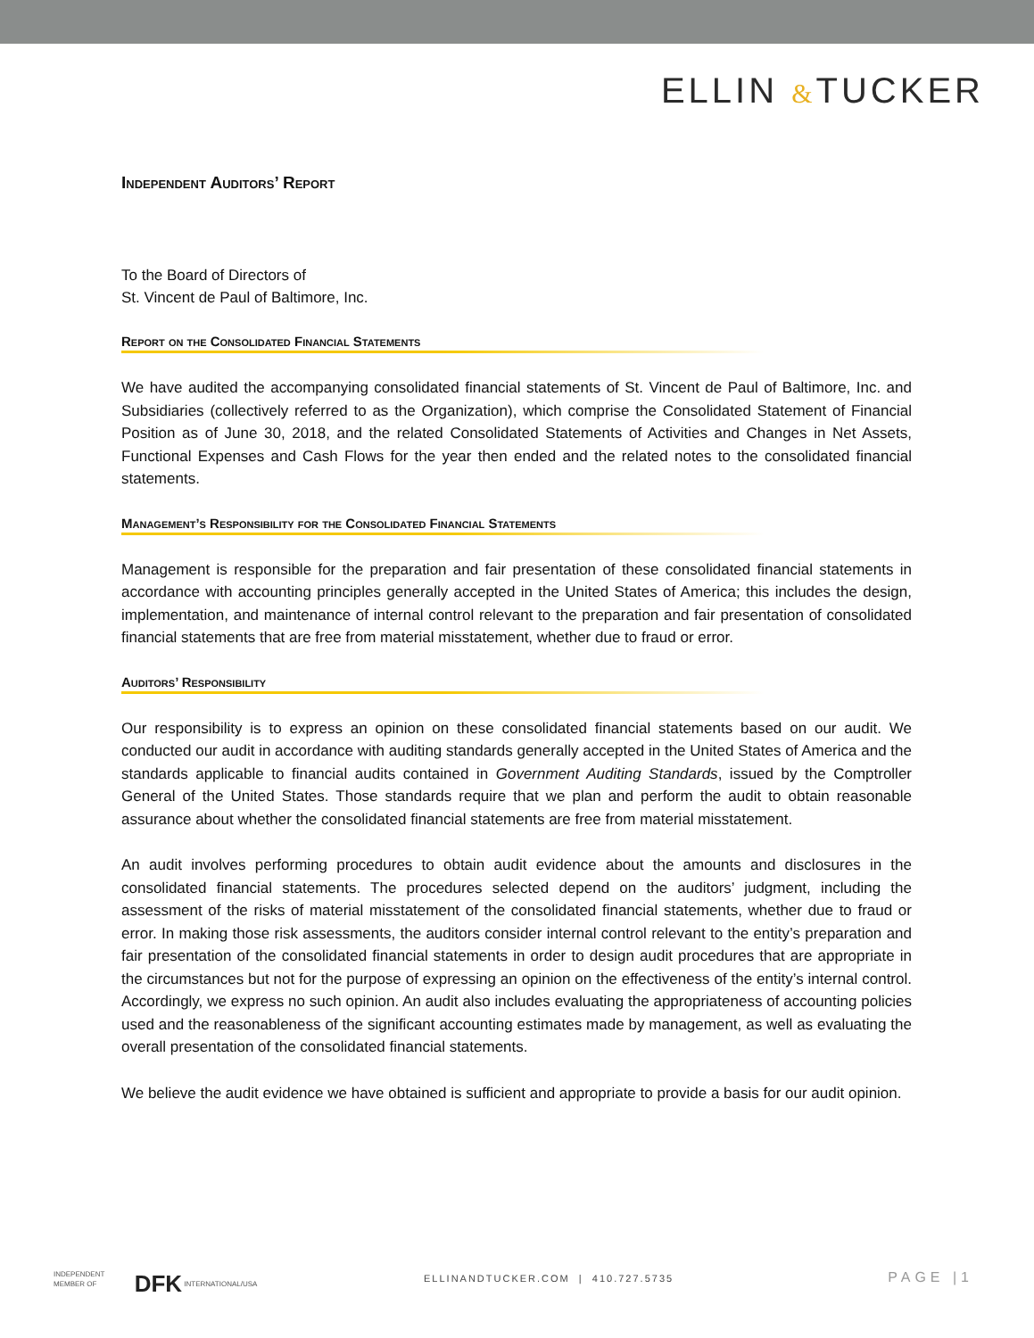ELLIN &TUCKER
Independent Auditors’ Report
To the Board of Directors of
St. Vincent de Paul of Baltimore, Inc.
Report on the Consolidated Financial Statements
We have audited the accompanying consolidated financial statements of St. Vincent de Paul of Baltimore, Inc. and Subsidiaries (collectively referred to as the Organization), which comprise the Consolidated Statement of Financial Position as of June 30, 2018, and the related Consolidated Statements of Activities and Changes in Net Assets, Functional Expenses and Cash Flows for the year then ended and the related notes to the consolidated financial statements.
Management’s Responsibility for the Consolidated Financial Statements
Management is responsible for the preparation and fair presentation of these consolidated financial statements in accordance with accounting principles generally accepted in the United States of America; this includes the design, implementation, and maintenance of internal control relevant to the preparation and fair presentation of consolidated financial statements that are free from material misstatement, whether due to fraud or error.
Auditors’ Responsibility
Our responsibility is to express an opinion on these consolidated financial statements based on our audit. We conducted our audit in accordance with auditing standards generally accepted in the United States of America and the standards applicable to financial audits contained in Government Auditing Standards, issued by the Comptroller General of the United States. Those standards require that we plan and perform the audit to obtain reasonable assurance about whether the consolidated financial statements are free from material misstatement.
An audit involves performing procedures to obtain audit evidence about the amounts and disclosures in the consolidated financial statements. The procedures selected depend on the auditors’ judgment, including the assessment of the risks of material misstatement of the consolidated financial statements, whether due to fraud or error. In making those risk assessments, the auditors consider internal control relevant to the entity’s preparation and fair presentation of the consolidated financial statements in order to design audit procedures that are appropriate in the circumstances but not for the purpose of expressing an opinion on the effectiveness of the entity’s internal control. Accordingly, we express no such opinion. An audit also includes evaluating the appropriateness of accounting policies used and the reasonableness of the significant accounting estimates made by management, as well as evaluating the overall presentation of the consolidated financial statements.
We believe the audit evidence we have obtained is sufficient and appropriate to provide a basis for our audit opinion.
INDEPENDENT
MEMBER OF DFK INTERNATIONAL/USA
ELLINANDTUCKER.COM | 410.727.5735
PAGE |1